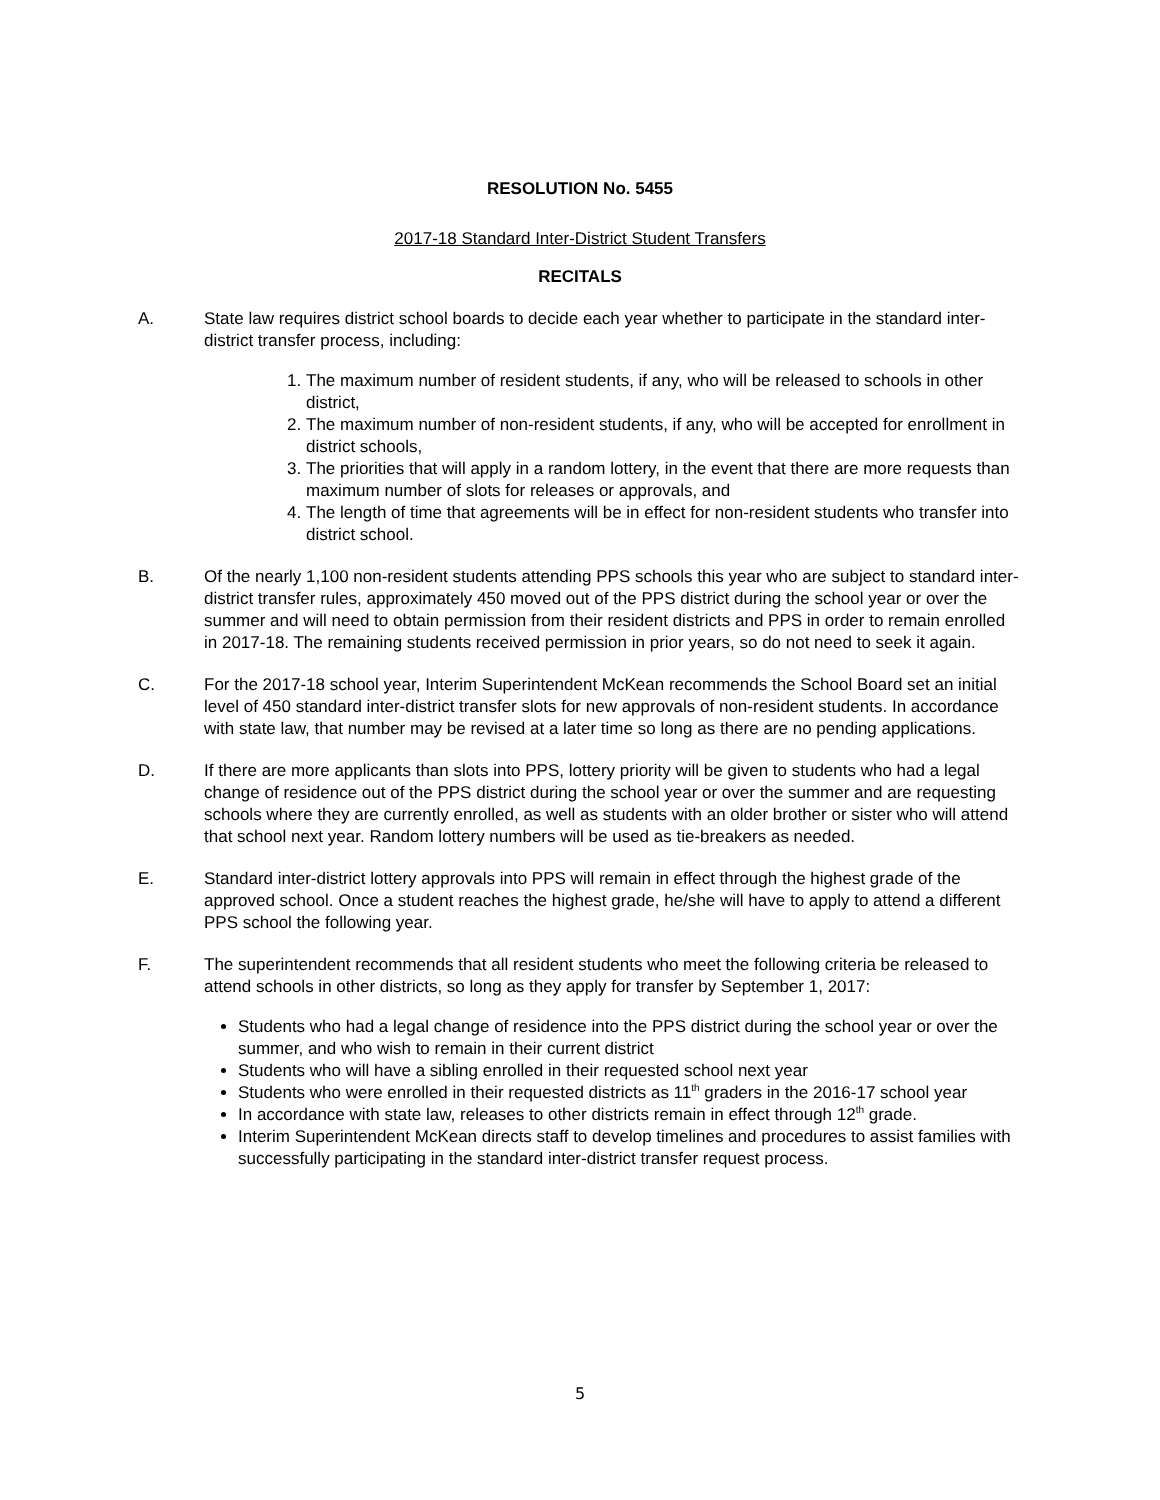RESOLUTION No. 5455
2017-18 Standard Inter-District Student Transfers
RECITALS
A. State law requires district school boards to decide each year whether to participate in the standard inter-district transfer process, including:
1. The maximum number of resident students, if any, who will be released to schools in other district,
2. The maximum number of non-resident students, if any, who will be accepted for enrollment in district schools,
3. The priorities that will apply in a random lottery, in the event that there are more requests than maximum number of slots for releases or approvals, and
4. The length of time that agreements will be in effect for non-resident students who transfer into district school.
B. Of the nearly 1,100 non-resident students attending PPS schools this year who are subject to standard inter-district transfer rules, approximately 450 moved out of the PPS district during the school year or over the summer and will need to obtain permission from their resident districts and PPS in order to remain enrolled in 2017-18. The remaining students received permission in prior years, so do not need to seek it again.
C. For the 2017-18 school year, Interim Superintendent McKean recommends the School Board set an initial level of 450 standard inter-district transfer slots for new approvals of non-resident students. In accordance with state law, that number may be revised at a later time so long as there are no pending applications.
D. If there are more applicants than slots into PPS, lottery priority will be given to students who had a legal change of residence out of the PPS district during the school year or over the summer and are requesting schools where they are currently enrolled, as well as students with an older brother or sister who will attend that school next year. Random lottery numbers will be used as tie-breakers as needed.
E. Standard inter-district lottery approvals into PPS will remain in effect through the highest grade of the approved school. Once a student reaches the highest grade, he/she will have to apply to attend a different PPS school the following year.
F. The superintendent recommends that all resident students who meet the following criteria be released to attend schools in other districts, so long as they apply for transfer by September 1, 2017:
Students who had a legal change of residence into the PPS district during the school year or over the summer, and who wish to remain in their current district
Students who will have a sibling enrolled in their requested school next year
Students who were enrolled in their requested districts as 11<sup>th</sup> graders in the 2016-17 school year
In accordance with state law, releases to other districts remain in effect through 12<sup>th</sup> grade.
Interim Superintendent McKean directs staff to develop timelines and procedures to assist families with successfully participating in the standard inter-district transfer request process.
5